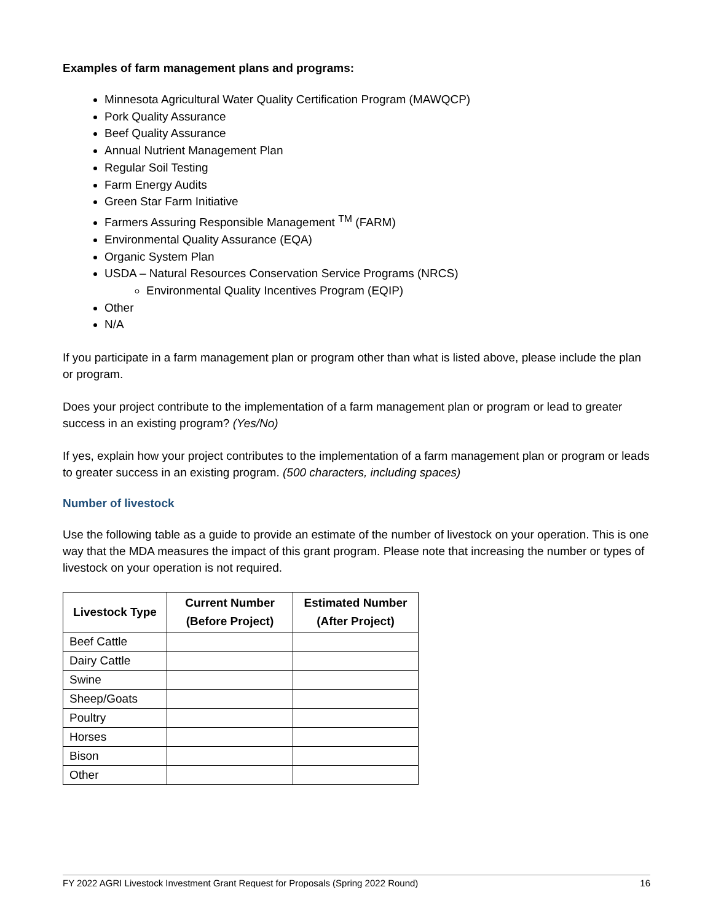Examples of farm management plans and programs:
Minnesota Agricultural Water Quality Certification Program (MAWQCP)
Pork Quality Assurance
Beef Quality Assurance
Annual Nutrient Management Plan
Regular Soil Testing
Farm Energy Audits
Green Star Farm Initiative
Farmers Assuring Responsible Management <sup>TM</sup> (FARM)
Environmental Quality Assurance (EQA)
Organic System Plan
USDA – Natural Resources Conservation Service Programs (NRCS)
Environmental Quality Incentives Program (EQIP)
Other
N/A
If you participate in a farm management plan or program other than what is listed above, please include the plan or program.
Does your project contribute to the implementation of a farm management plan or program or lead to greater success in an existing program? (Yes/No)
If yes, explain how your project contributes to the implementation of a farm management plan or program or leads to greater success in an existing program. (500 characters, including spaces)
Number of livestock
Use the following table as a guide to provide an estimate of the number of livestock on your operation. This is one way that the MDA measures the impact of this grant program. Please note that increasing the number or types of livestock on your operation is not required.
| Livestock Type | Current Number (Before Project) | Estimated Number (After Project) |
| --- | --- | --- |
| Beef Cattle | | |
| Dairy Cattle | | |
| Swine | | |
| Sheep/Goats | | |
| Poultry | | |
| Horses | | |
| Bison | | |
| Other | | |
FY 2022 AGRI Livestock Investment Grant Request for Proposals (Spring 2022 Round) 16